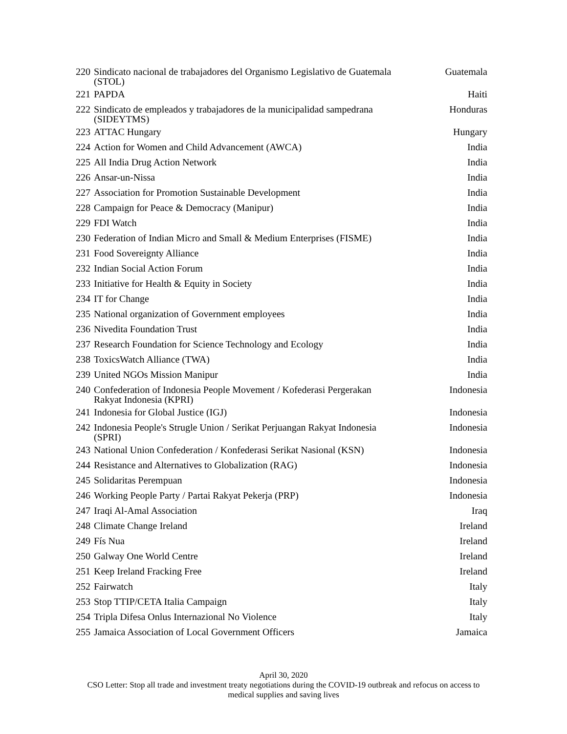| 220 | Sindicato nacional de trabajadores del Organismo Legislativo de Guatemala (STOL) | Guatemala |
| 221 | PAPDA | Haiti |
| 222 | Sindicato de empleados y trabajadores de la municipalidad sampedrana (SIDEYTMS) | Honduras |
| 223 | ATTAC Hungary | Hungary |
| 224 | Action for Women and Child Advancement (AWCA) | India |
| 225 | All India Drug Action Network | India |
| 226 | Ansar-un-Nissa | India |
| 227 | Association for Promotion Sustainable Development | India |
| 228 | Campaign for Peace & Democracy (Manipur) | India |
| 229 | FDI Watch | India |
| 230 | Federation of Indian Micro and Small & Medium Enterprises (FISME) | India |
| 231 | Food Sovereignty Alliance | India |
| 232 | Indian Social Action Forum | India |
| 233 | Initiative for Health & Equity in Society | India |
| 234 | IT for Change | India |
| 235 | National organization of Government employees | India |
| 236 | Nivedita Foundation Trust | India |
| 237 | Research Foundation for Science Technology and Ecology | India |
| 238 | ToxicsWatch Alliance (TWA) | India |
| 239 | United NGOs Mission Manipur | India |
| 240 | Confederation of Indonesia People Movement / Kofederasi Pergerakan Rakyat Indonesia (KPRI) | Indonesia |
| 241 | Indonesia for Global Justice (IGJ) | Indonesia |
| 242 | Indonesia People's Strugle Union / Serikat Perjuangan Rakyat Indonesia (SPRI) | Indonesia |
| 243 | National Union Confederation / Konfederasi Serikat Nasional (KSN) | Indonesia |
| 244 | Resistance and Alternatives to Globalization (RAG) | Indonesia |
| 245 | Solidaritas Perempuan | Indonesia |
| 246 | Working People Party / Partai Rakyat Pekerja (PRP) | Indonesia |
| 247 | Iraqi Al-Amal Association | Iraq |
| 248 | Climate Change Ireland | Ireland |
| 249 | Fís Nua | Ireland |
| 250 | Galway One World Centre | Ireland |
| 251 | Keep Ireland Fracking Free | Ireland |
| 252 | Fairwatch | Italy |
| 253 | Stop TTIP/CETA Italia Campaign | Italy |
| 254 | Tripla Difesa Onlus Internazional No Violence | Italy |
| 255 | Jamaica Association of Local Government Officers | Jamaica |
April 30, 2020
CSO Letter: Stop all trade and investment treaty negotiations during the COVID-19 outbreak and refocus on access to
medical supplies and saving lives